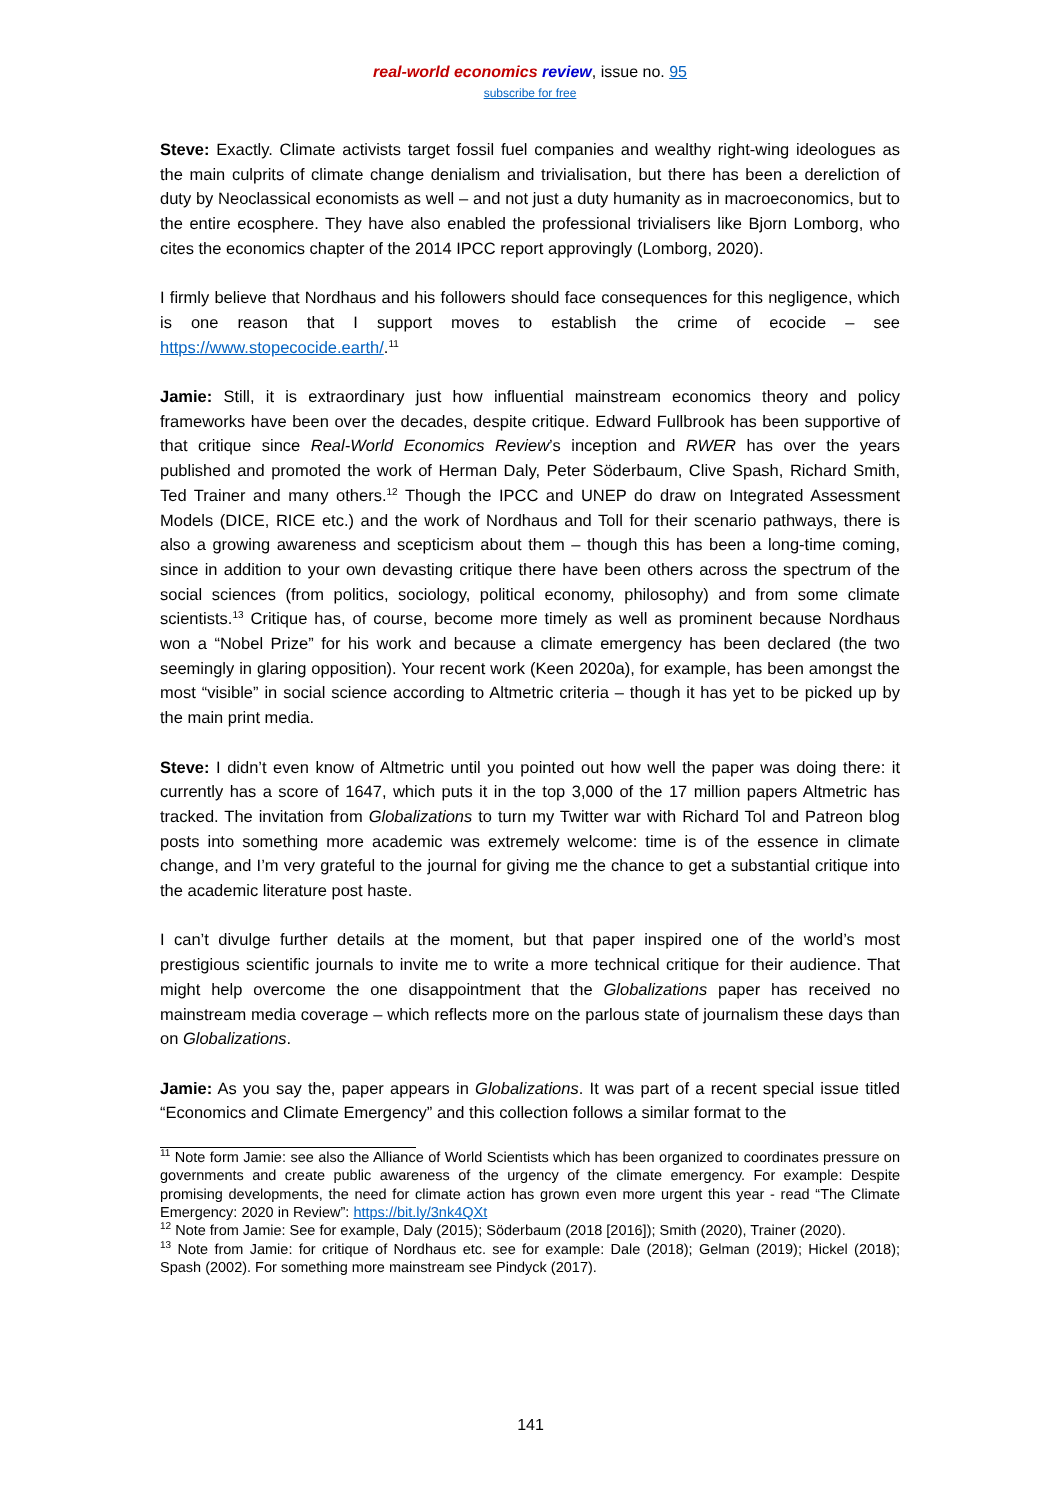real-world economics review, issue no. 95
subscribe for free
Steve: Exactly. Climate activists target fossil fuel companies and wealthy right-wing ideologues as the main culprits of climate change denialism and trivialisation, but there has been a dereliction of duty by Neoclassical economists as well – and not just a duty humanity as in macroeconomics, but to the entire ecosphere. They have also enabled the professional trivialisers like Bjorn Lomborg, who cites the economics chapter of the 2014 IPCC report approvingly (Lomborg, 2020).
I firmly believe that Nordhaus and his followers should face consequences for this negligence, which is one reason that I support moves to establish the crime of ecocide – see https://www.stopecocide.earth/.<sup>11</sup>
Jamie: Still, it is extraordinary just how influential mainstream economics theory and policy frameworks have been over the decades, despite critique. Edward Fullbrook has been supportive of that critique since Real-World Economics Review’s inception and RWER has over the years published and promoted the work of Herman Daly, Peter Söderbaum, Clive Spash, Richard Smith, Ted Trainer and many others.<sup>12</sup> Though the IPCC and UNEP do draw on Integrated Assessment Models (DICE, RICE etc.) and the work of Nordhaus and Toll for their scenario pathways, there is also a growing awareness and scepticism about them – though this has been a long-time coming, since in addition to your own devasting critique there have been others across the spectrum of the social sciences (from politics, sociology, political economy, philosophy) and from some climate scientists.<sup>13</sup> Critique has, of course, become more timely as well as prominent because Nordhaus won a “Nobel Prize” for his work and because a climate emergency has been declared (the two seemingly in glaring opposition). Your recent work (Keen 2020a), for example, has been amongst the most “visible” in social science according to Altmetric criteria – though it has yet to be picked up by the main print media.
Steve: I didn’t even know of Altmetric until you pointed out how well the paper was doing there: it currently has a score of 1647, which puts it in the top 3,000 of the 17 million papers Altmetric has tracked. The invitation from Globalizations to turn my Twitter war with Richard Tol and Patreon blog posts into something more academic was extremely welcome: time is of the essence in climate change, and I’m very grateful to the journal for giving me the chance to get a substantial critique into the academic literature post haste.
I can’t divulge further details at the moment, but that paper inspired one of the world’s most prestigious scientific journals to invite me to write a more technical critique for their audience. That might help overcome the one disappointment that the Globalizations paper has received no mainstream media coverage – which reflects more on the parlous state of journalism these days than on Globalizations.
Jamie: As you say the, paper appears in Globalizations. It was part of a recent special issue titled “Economics and Climate Emergency” and this collection follows a similar format to the
<sup>11</sup> Note form Jamie: see also the Alliance of World Scientists which has been organized to coordinates pressure on governments and create public awareness of the urgency of the climate emergency. For example: Despite promising developments, the need for climate action has grown even more urgent this year - read “The Climate Emergency: 2020 in Review”: https://bit.ly/3nk4QXt
<sup>12</sup> Note from Jamie: See for example, Daly (2015); Söderbaum (2018 [2016]); Smith (2020), Trainer (2020).
<sup>13</sup> Note from Jamie: for critique of Nordhaus etc. see for example: Dale (2018); Gelman (2019); Hickel (2018); Spash (2002). For something more mainstream see Pindyck (2017).
141